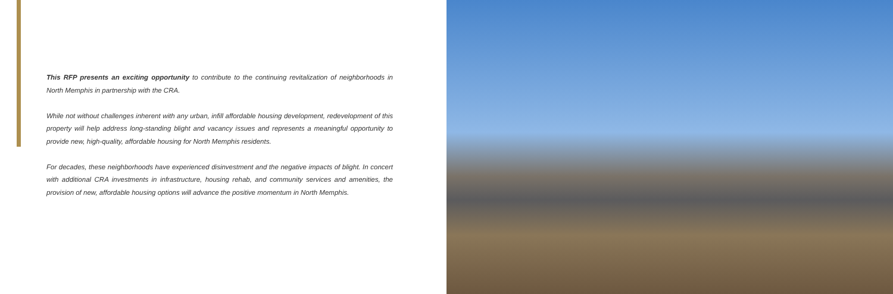This RFP presents an exciting opportunity to contribute to the continuing revitalization of neighborhoods in North Memphis in partnership with the CRA.
While not without challenges inherent with any urban, infill affordable housing development, redevelopment of this property will help address long-standing blight and vacancy issues and represents a meaningful opportunity to provide new, high-quality, affordable housing for North Memphis residents.
For decades, these neighborhoods have experienced disinvestment and the negative impacts of blight. In concert with additional CRA investments in infrastructure, housing rehab, and community services and amenities, the provision of new, affordable housing options will advance the positive momentum in North Memphis.